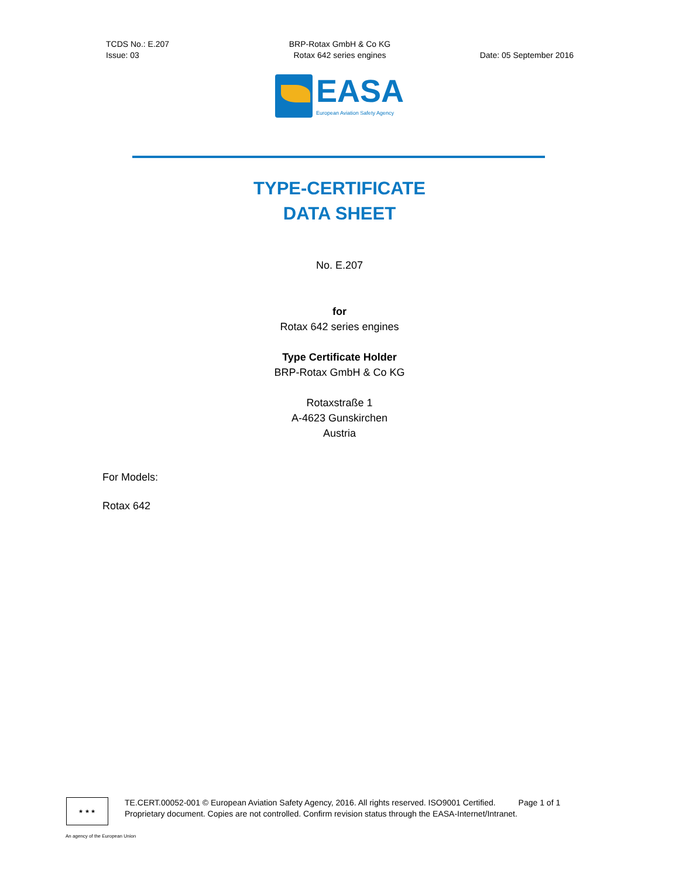TCDS No.: E.207
Issue: 03
BRP-Rotax GmbH & Co KG
Rotax 642 series engines
Date: 05 September 2016
EASA
European Aviation Safety Agency
TYPE-CERTIFICATE
DATA SHEET
No. E.207
for
Rotax 642 series engines
Type Certificate Holder
BRP-Rotax GmbH & Co KG
Rotaxstraße 1
A-4623 Gunskirchen
Austria
For Models:
Rotax 642
★ ★ ★
TE.CERT.00052-001 © European Aviation Safety Agency, 2016. All rights reserved. ISO9001 Certified. Page 1 of 1
Proprietary document. Copies are not controlled. Confirm revision status through the EASA-Internet/Intranet.
An agency of the European Union